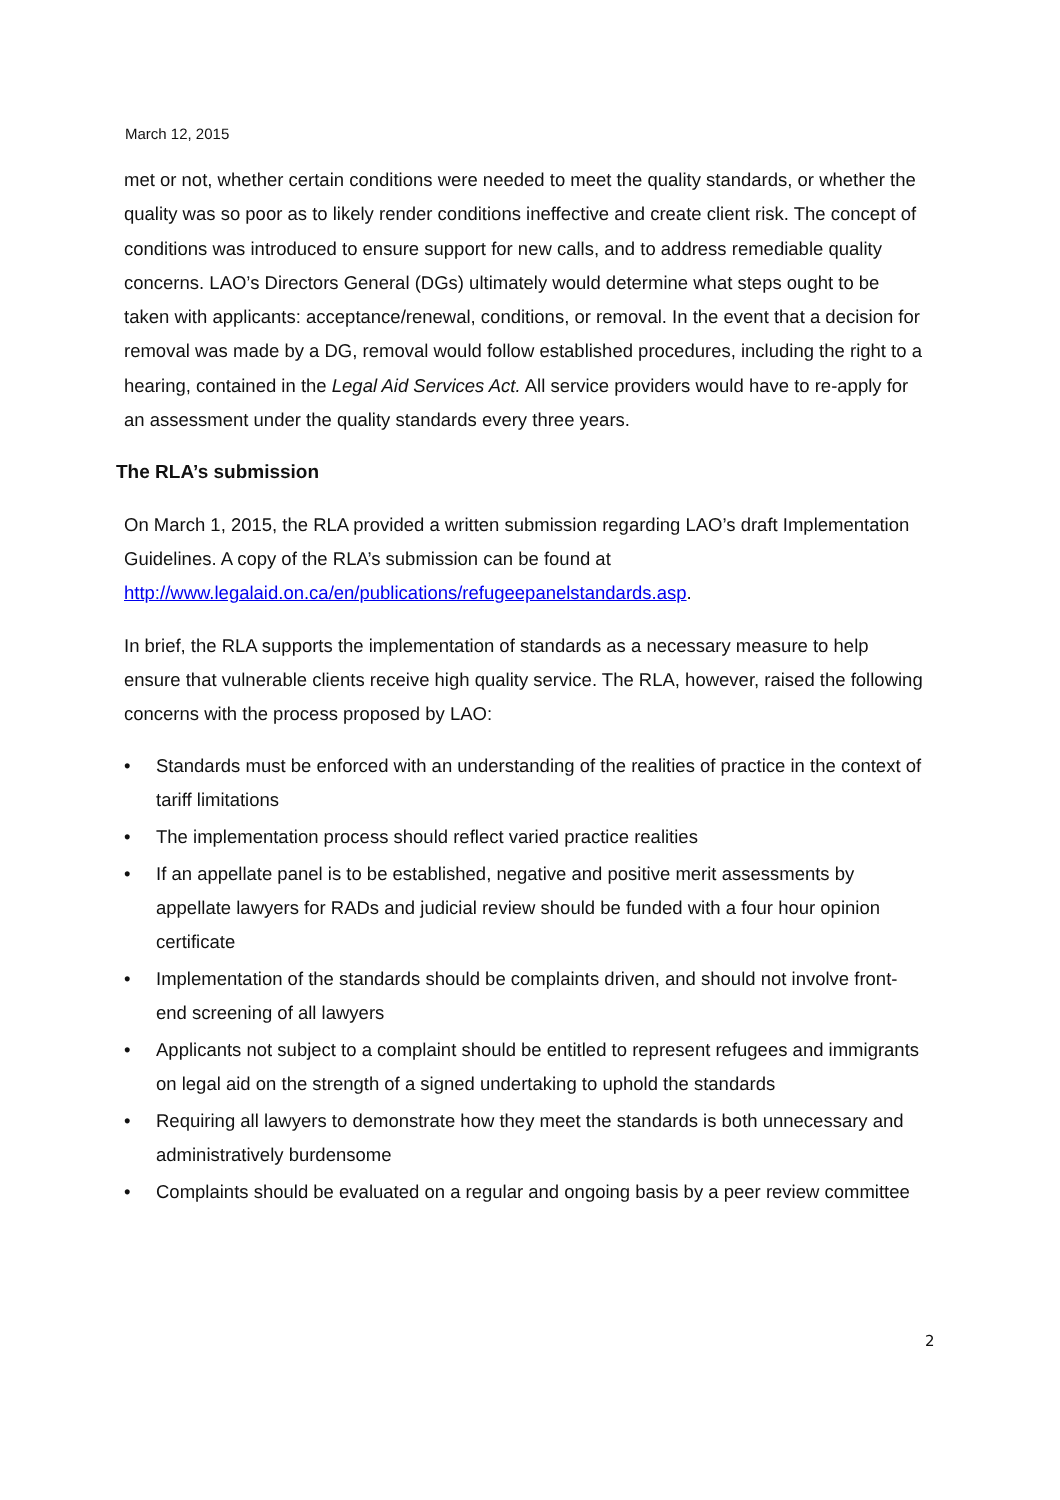March 12, 2015
met or not, whether certain conditions were needed to meet the quality standards, or whether the quality was so poor as to likely render conditions ineffective and create client risk. The concept of conditions was introduced to ensure support for new calls, and to address remediable quality concerns. LAO’s Directors General (DGs) ultimately would determine what steps ought to be taken with applicants: acceptance/renewal, conditions, or removal. In the event that a decision for removal was made by a DG, removal would follow established procedures, including the right to a hearing, contained in the Legal Aid Services Act. All service providers would have to re-apply for an assessment under the quality standards every three years.
The RLA’s submission
On March 1, 2015, the RLA provided a written submission regarding LAO’s draft Implementation Guidelines. A copy of the RLA’s submission can be found at http://www.legalaid.on.ca/en/publications/refugeepanelstandards.asp.
In brief, the RLA supports the implementation of standards as a necessary measure to help ensure that vulnerable clients receive high quality service. The RLA, however, raised the following concerns with the process proposed by LAO:
• Standards must be enforced with an understanding of the realities of practice in the context of tariff limitations
• The implementation process should reflect varied practice realities
• If an appellate panel is to be established, negative and positive merit assessments by appellate lawyers for RADs and judicial review should be funded with a four hour opinion certificate
• Implementation of the standards should be complaints driven, and should not involve front-end screening of all lawyers
• Applicants not subject to a complaint should be entitled to represent refugees and immigrants on legal aid on the strength of a signed undertaking to uphold the standards
• Requiring all lawyers to demonstrate how they meet the standards is both unnecessary and administratively burdensome
• Complaints should be evaluated on a regular and ongoing basis by a peer review committee
2